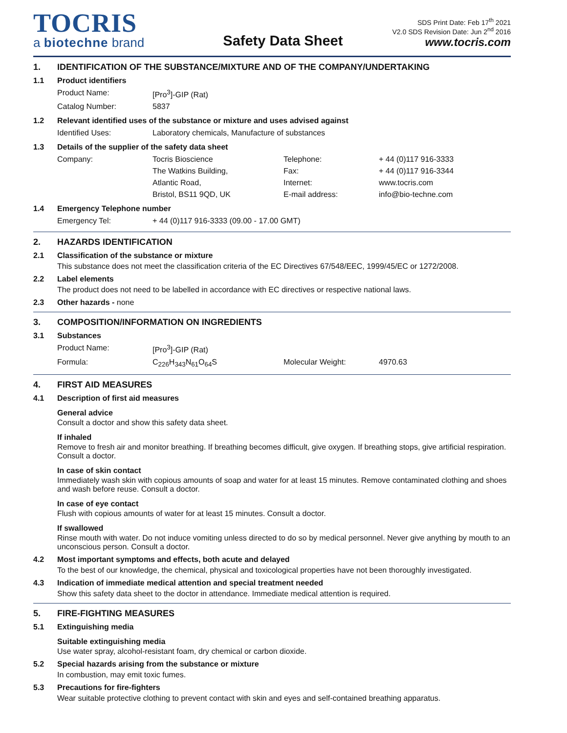TOCRIS
a biotechne brand
Safety Data Sheet
SDS Print Date: Feb 17<sup>th</sup> 2021
V2.0 SDS Revision Date: Jun 2<sup>nd</sup> 2016
www.tocris.com
1. IDENTIFICATION OF THE SUBSTANCE/MIXTURE AND OF THE COMPANY/UNDERTAKING
1.1 Product identifiers
| Product Name: | [Pro<sup>3</sup>]-GIP (Rat) |
| Catalog Number: | 5837 |
1.2 Relevant identified uses of the substance or mixture and uses advised against
| Identified Uses: | Laboratory chemicals, Manufacture of substances |
1.3 Details of the supplier of the safety data sheet
| Company: | Tocris Bioscience | Telephone: | + 44 (0)117 916-3333 |
| | The Watkins Building, | Fax: | + 44 (0)117 916-3344 |
| | Atlantic Road, | Internet: | www.tocris.com |
| | Bristol, BS11 9QD, UK | E-mail address: | info@bio-techne.com |
1.4 Emergency Telephone number
| Emergency Tel: | + 44 (0)117 916-3333 (09.00 - 17.00 GMT) |
2. HAZARDS IDENTIFICATION
2.1 Classification of the substance or mixture
This substance does not meet the classification criteria of the EC Directives 67/548/EEC, 1999/45/EC or 1272/2008.
2.2 Label elements
The product does not need to be labelled in accordance with EC directives or respective national laws.
2.3 Other hazards - none
3. COMPOSITION/INFORMATION ON INGREDIENTS
3.1 Substances
| Product Name: | [Pro<sup>3</sup>]-GIP (Rat) | | |
| Formula: | C<sub>226</sub>H<sub>343</sub>N<sub>61</sub>O<sub>64</sub>S | Molecular Weight: | 4970.63 |
4. FIRST AID MEASURES
4.1 Description of first aid measures
General advice
Consult a doctor and show this safety data sheet.
If inhaled
Remove to fresh air and monitor breathing. If breathing becomes difficult, give oxygen. If breathing stops, give artificial respiration. Consult a doctor.
In case of skin contact
Immediately wash skin with copious amounts of soap and water for at least 15 minutes. Remove contaminated clothing and shoes and wash before reuse. Consult a doctor.
In case of eye contact
Flush with copious amounts of water for at least 15 minutes. Consult a doctor.
If swallowed
Rinse mouth with water. Do not induce vomiting unless directed to do so by medical personnel. Never give anything by mouth to an unconscious person. Consult a doctor.
4.2 Most important symptoms and effects, both acute and delayed
To the best of our knowledge, the chemical, physical and toxicological properties have not been thoroughly investigated.
4.3 Indication of immediate medical attention and special treatment needed
Show this safety data sheet to the doctor in attendance. Immediate medical attention is required.
5. FIRE-FIGHTING MEASURES
5.1 Extinguishing media
Suitable extinguishing media
Use water spray, alcohol-resistant foam, dry chemical or carbon dioxide.
5.2 Special hazards arising from the substance or mixture
In combustion, may emit toxic fumes.
5.3 Precautions for fire-fighters
Wear suitable protective clothing to prevent contact with skin and eyes and self-contained breathing apparatus.